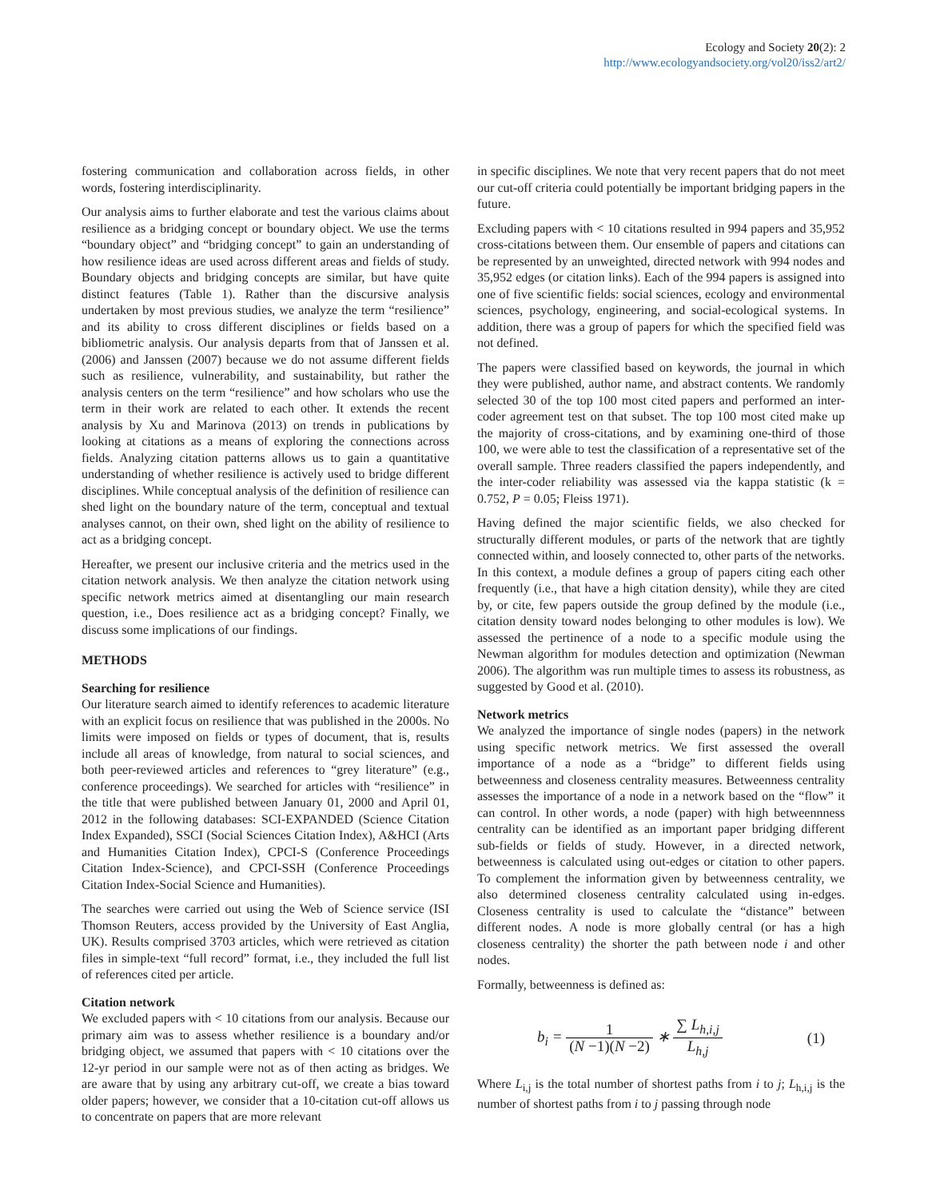Ecology and Society 20(2): 2
http://www.ecologyandsociety.org/vol20/iss2/art2/
fostering communication and collaboration across fields, in other words, fostering interdisciplinarity.
Our analysis aims to further elaborate and test the various claims about resilience as a bridging concept or boundary object. We use the terms “boundary object” and “bridging concept” to gain an understanding of how resilience ideas are used across different areas and fields of study. Boundary objects and bridging concepts are similar, but have quite distinct features (Table 1). Rather than the discursive analysis undertaken by most previous studies, we analyze the term “resilience” and its ability to cross different disciplines or fields based on a bibliometric analysis. Our analysis departs from that of Janssen et al. (2006) and Janssen (2007) because we do not assume different fields such as resilience, vulnerability, and sustainability, but rather the analysis centers on the term “resilience” and how scholars who use the term in their work are related to each other. It extends the recent analysis by Xu and Marinova (2013) on trends in publications by looking at citations as a means of exploring the connections across fields. Analyzing citation patterns allows us to gain a quantitative understanding of whether resilience is actively used to bridge different disciplines. While conceptual analysis of the definition of resilience can shed light on the boundary nature of the term, conceptual and textual analyses cannot, on their own, shed light on the ability of resilience to act as a bridging concept.
Hereafter, we present our inclusive criteria and the metrics used in the citation network analysis. We then analyze the citation network using specific network metrics aimed at disentangling our main research question, i.e., Does resilience act as a bridging concept? Finally, we discuss some implications of our findings.
METHODS
Searching for resilience
Our literature search aimed to identify references to academic literature with an explicit focus on resilience that was published in the 2000s. No limits were imposed on fields or types of document, that is, results include all areas of knowledge, from natural to social sciences, and both peer-reviewed articles and references to “grey literature” (e.g., conference proceedings). We searched for articles with “resilience” in the title that were published between January 01, 2000 and April 01, 2012 in the following databases: SCI-EXPANDED (Science Citation Index Expanded), SSCI (Social Sciences Citation Index), A&HCI (Arts and Humanities Citation Index), CPCI-S (Conference Proceedings Citation Index-Science), and CPCI-SSH (Conference Proceedings Citation Index-Social Science and Humanities).
The searches were carried out using the Web of Science service (ISI Thomson Reuters, access provided by the University of East Anglia, UK). Results comprised 3703 articles, which were retrieved as citation files in simple-text “full record” format, i.e., they included the full list of references cited per article.
Citation network
We excluded papers with < 10 citations from our analysis. Because our primary aim was to assess whether resilience is a boundary and/or bridging object, we assumed that papers with < 10 citations over the 12-yr period in our sample were not as of then acting as bridges. We are aware that by using any arbitrary cut-off, we create a bias toward older papers; however, we consider that a 10-citation cut-off allows us to concentrate on papers that are more relevant
in specific disciplines. We note that very recent papers that do not meet our cut-off criteria could potentially be important bridging papers in the future.
Excluding papers with < 10 citations resulted in 994 papers and 35,952 cross-citations between them. Our ensemble of papers and citations can be represented by an unweighted, directed network with 994 nodes and 35,952 edges (or citation links). Each of the 994 papers is assigned into one of five scientific fields: social sciences, ecology and environmental sciences, psychology, engineering, and social-ecological systems. In addition, there was a group of papers for which the specified field was not defined.
The papers were classified based on keywords, the journal in which they were published, author name, and abstract contents. We randomly selected 30 of the top 100 most cited papers and performed an inter-coder agreement test on that subset. The top 100 most cited make up the majority of cross-citations, and by examining one-third of those 100, we were able to test the classification of a representative set of the overall sample. Three readers classified the papers independently, and the inter-coder reliability was assessed via the kappa statistic (k = 0.752, P = 0.05; Fleiss 1971).
Having defined the major scientific fields, we also checked for structurally different modules, or parts of the network that are tightly connected within, and loosely connected to, other parts of the networks. In this context, a module defines a group of papers citing each other frequently (i.e., that have a high citation density), while they are cited by, or cite, few papers outside the group defined by the module (i.e., citation density toward nodes belonging to other modules is low). We assessed the pertinence of a node to a specific module using the Newman algorithm for modules detection and optimization (Newman 2006). The algorithm was run multiple times to assess its robustness, as suggested by Good et al. (2010).
Network metrics
We analyzed the importance of single nodes (papers) in the network using specific network metrics. We first assessed the overall importance of a node as a “bridge” to different fields using betweenness and closeness centrality measures. Betweenness centrality assesses the importance of a node in a network based on the “flow” it can control. In other words, a node (paper) with high betweennness centrality can be identified as an important paper bridging different sub-fields or fields of study. However, in a directed network, betweenness is calculated using out-edges or citation to other papers. To complement the information given by betweenness centrality, we also determined closeness centrality calculated using in-edges. Closeness centrality is used to calculate the “distance” between different nodes. A node is more globally central (or has a high closeness centrality) the shorter the path between node i and other nodes.
Formally, betweenness is defined as:
b<sub>i</sub> = 1 (N −1)(N −2) ∗ ∑ L<sub>h,i,j</sub> L<sub>h,j</sub>
(1)
Where L<sub>i,j</sub> is the total number of shortest paths from i to j; L<sub>h,i,j</sub> is the number of shortest paths from i to j passing through node